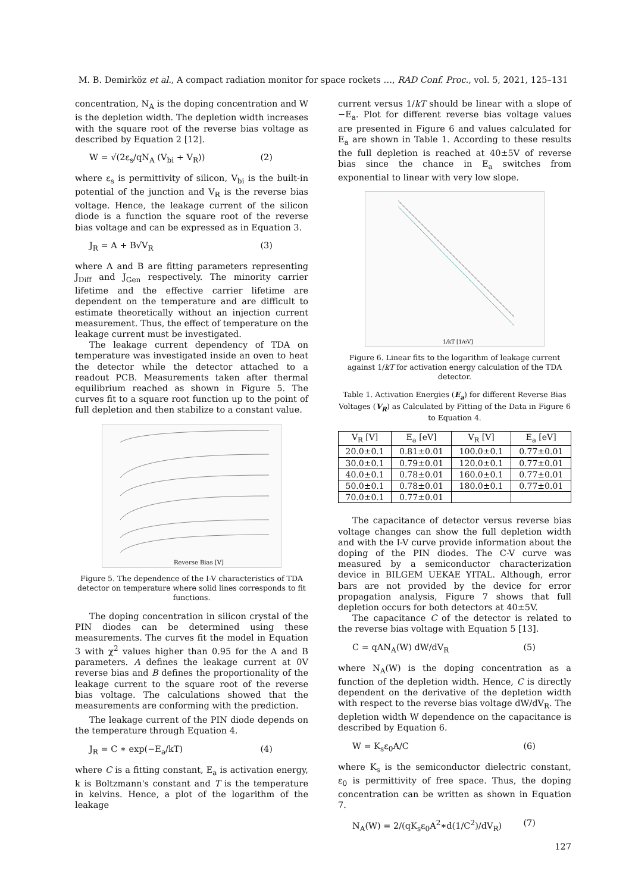M. B. Demirköz et al., A compact radiation monitor for space rockets …, RAD Conf. Proc., vol. 5, 2021, 125–131
concentration, N<sub>A</sub> is the doping concentration and W is the depletion width. The depletion width increases with the square root of the reverse bias voltage as described by Equation 2 [12].
W = √(2ε<sub>s</sub>/qN<sub>A</sub> (V<sub>bi</sub> + V<sub>R</sub>)) (2)
where ε<sub>s</sub> is permittivity of silicon, V<sub>bi</sub> is the built-in potential of the junction and V<sub>R</sub> is the reverse bias voltage. Hence, the leakage current of the silicon diode is a function the square root of the reverse bias voltage and can be expressed as in Equation 3.
J<sub>R</sub> = A + B√V<sub>R</sub> (3)
where A and B are fitting parameters representing J<sub>Diff</sub> and J<sub>Gen</sub> respectively. The minority carrier lifetime and the effective carrier lifetime are dependent on the temperature and are difficult to estimate theoretically without an injection current measurement. Thus, the effect of temperature on the leakage current must be investigated.
The leakage current dependency of TDA on temperature was investigated inside an oven to heat the detector while the detector attached to a readout PCB. Measurements taken after thermal equilibrium reached as shown in Figure 5. The curves fit to a square root function up to the point of full depletion and then stabilize to a constant value.
Reverse Bias [V]
Figure 5. The dependence of the I-V characteristics of TDA detector on temperature where solid lines corresponds to fit functions.
The doping concentration in silicon crystal of the PIN diodes can be determined using these measurements. The curves fit the model in Equation 3 with χ<sup>2</sup> values higher than 0.95 for the A and B parameters. A defines the leakage current at 0V reverse bias and B defines the proportionality of the leakage current to the square root of the reverse bias voltage. The calculations showed that the measurements are conforming with the prediction.
The leakage current of the PIN diode depends on the temperature through Equation 4.
J<sub>R</sub> = C ∗ exp(−E<sub>a</sub>/kT) (4)
where C is a fitting constant, E<sub>a</sub> is activation energy, k is Boltzmann's constant and T is the temperature in kelvins. Hence, a plot of the logarithm of the leakage
current versus 1/kT should be linear with a slope of −E<sub>a</sub>. Plot for different reverse bias voltage values are presented in Figure 6 and values calculated for E<sub>a</sub> are shown in Table 1. According to these results the full depletion is reached at 40±5V of reverse bias since the chance in E<sub>a</sub> switches from exponential to linear with very low slope.
1/kT [1/eV]
Figure 6. Linear fits to the logarithm of leakage current against 1/kT for activation energy calculation of the TDA detector.
Table 1. Activation Energies (E<sub>a</sub>) for different Reverse Bias Voltages (V<sub>R</sub>) as Calculated by Fitting of the Data in Figure 6 to Equation 4.
| V<sub>R</sub> [V] | E<sub>a</sub> [eV] | V<sub>R</sub> [V] | E<sub>a</sub> [eV] |
| --- | --- | --- | --- |
| 20.0±0.1 | 0.81±0.01 | 100.0±0.1 | 0.77±0.01 |
| 30.0±0.1 | 0.79±0.01 | 120.0±0.1 | 0.77±0.01 |
| 40.0±0.1 | 0.78±0.01 | 160.0±0.1 | 0.77±0.01 |
| 50.0±0.1 | 0.78±0.01 | 180.0±0.1 | 0.77±0.01 |
| 70.0±0.1 | 0.77±0.01 | | |
The capacitance of detector versus reverse bias voltage changes can show the full depletion width and with the I-V curve provide information about the doping of the PIN diodes. The C-V curve was measured by a semiconductor characterization device in BILGEM UEKAE YITAL. Although, error bars are not provided by the device for error propagation analysis, Figure 7 shows that full depletion occurs for both detectors at 40±5V.
The capacitance C of the detector is related to the reverse bias voltage with Equation 5 [13].
C = qAN<sub>A</sub>(W) dW/dV<sub>R</sub> (5)
where N<sub>A</sub>(W) is the doping concentration as a function of the depletion width. Hence, C is directly dependent on the derivative of the depletion width with respect to the reverse bias voltage dW/dV<sub>R</sub>. The depletion width W dependence on the capacitance is described by Equation 6.
W = K<sub>s</sub>ε<sub>0</sub>A/C (6)
where K<sub>s</sub> is the semiconductor dielectric constant, ε<sub>0</sub> is permittivity of free space. Thus, the doping concentration can be written as shown in Equation 7.
N<sub>A</sub>(W) = 2/(qK<sub>s</sub>ε<sub>0</sub>A<sup>2</sup>∗d(1/C<sup>2</sup>)/dV<sub>R</sub>) (7)
127